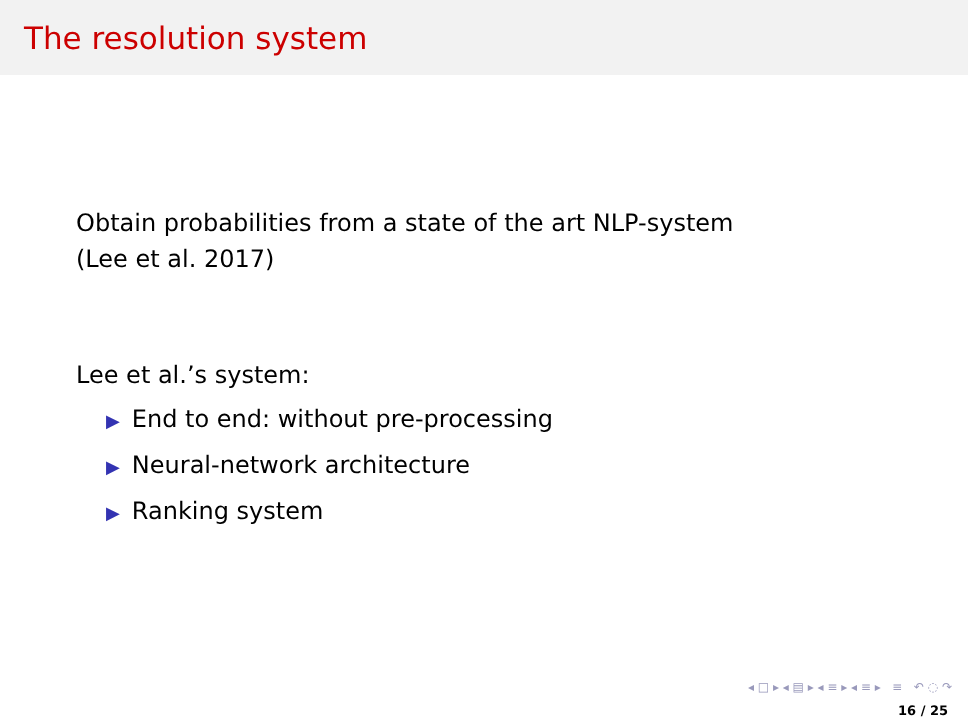The resolution system
Obtain probabilities from a state of the art NLP-system
(Lee et al. 2017)
Lee et al.’s system:
▶ End to end: without pre-processing
▶ Neural-network architecture
▶ Ranking system
◂ □ ▸ ◂ ▤ ▸ ◂ ≡ ▸ ◂ ≡ ▸ ≡ ↶ ◌ ↷
16 / 25